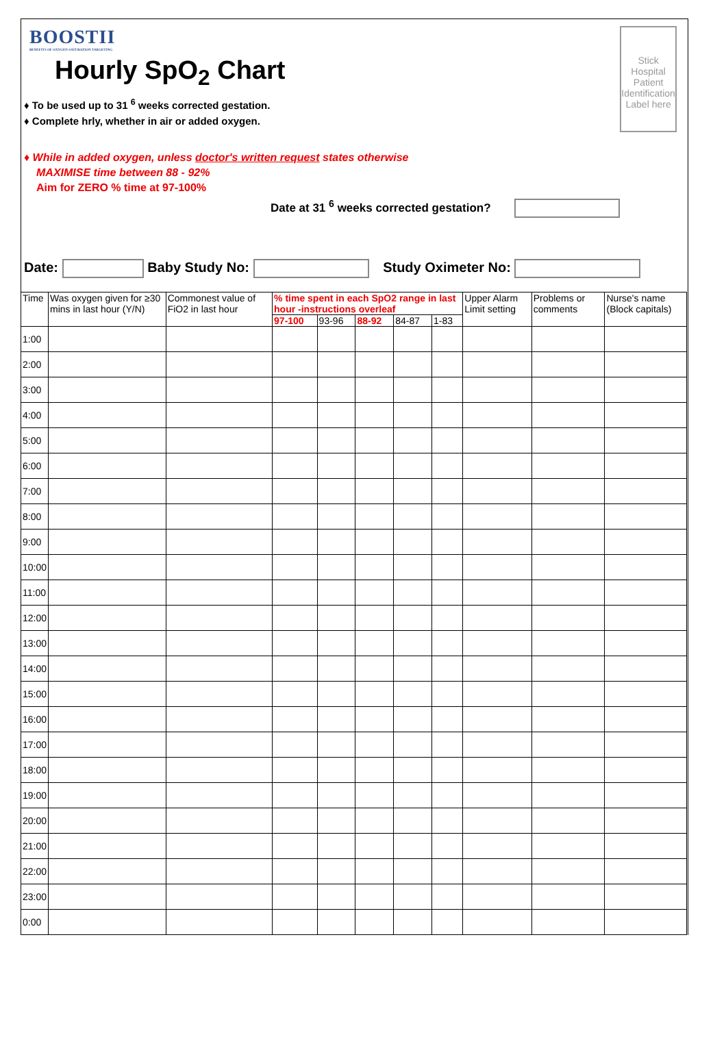BOOSTII
BENEFITS OF OXYGEN SATURATION TARGETING
Hourly SpO<sub>2</sub> Chart
♦ To be used up to 31 <sup>6</sup> weeks corrected gestation.
♦ Complete hrly, whether in air or added oxygen.
♦ While in added oxygen, unless doctor's written request states otherwise
MAXIMISE time between 88 - 92%
Aim for ZERO % time at 97-100%
Date at 31 <sup>6</sup> weeks corrected gestation?
Stick Hospital Patient Identification Label here
Date: Baby Study No: Study Oximeter No:
| Time | Was oxygen given for ≥30 mins in last hour (Y/N) | Commonest value of FiO2 in last hour | % time spent in each SpO2 range in last hour -instructions overleaf | | | | | Upper Alarm Limit setting | Problems or comments | Nurse's name (Block capitals) |
| --- | --- | --- | --- | --- | --- | --- | --- | --- | --- | --- |
| | | | 97-100 | 93-96 | 88-92 | 84-87 | 1-83 | | | |
| 1:00 | | | | | | | | | | |
| 2:00 | | | | | | | | | | |
| 3:00 | | | | | | | | | | |
| 4:00 | | | | | | | | | | |
| 5:00 | | | | | | | | | | |
| 6:00 | | | | | | | | | | |
| 7:00 | | | | | | | | | | |
| 8:00 | | | | | | | | | | |
| 9:00 | | | | | | | | | | |
| 10:00 | | | | | | | | | | |
| 11:00 | | | | | | | | | | |
| 12:00 | | | | | | | | | | |
| 13:00 | | | | | | | | | | |
| 14:00 | | | | | | | | | | |
| 15:00 | | | | | | | | | | |
| 16:00 | | | | | | | | | | |
| 17:00 | | | | | | | | | | |
| 18:00 | | | | | | | | | | |
| 19:00 | | | | | | | | | | |
| 20:00 | | | | | | | | | | |
| 21:00 | | | | | | | | | | |
| 22:00 | | | | | | | | | | |
| 23:00 | | | | | | | | | | |
| 0:00 | | | | | | | | | | |